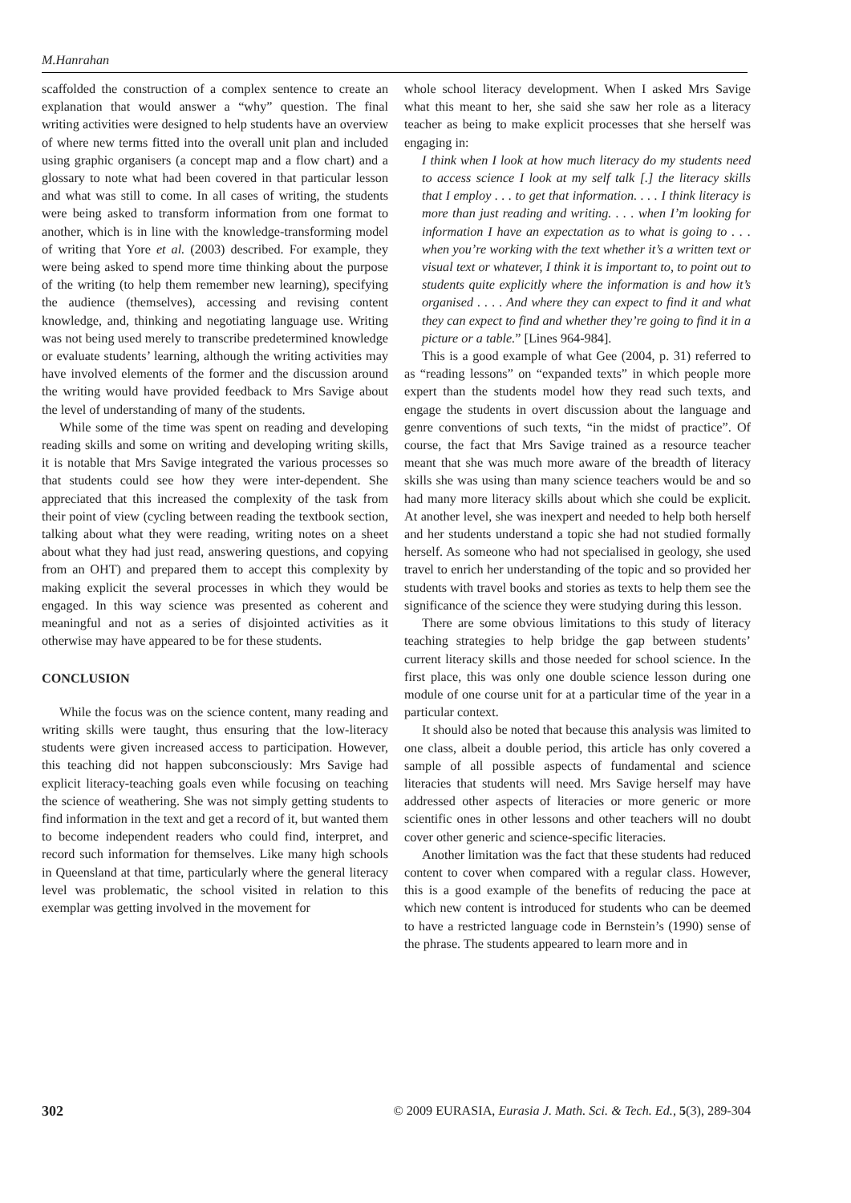M.Hanrahan
scaffolded the construction of a complex sentence to create an explanation that would answer a “why” question. The final writing activities were designed to help students have an overview of where new terms fitted into the overall unit plan and included using graphic organisers (a concept map and a flow chart) and a glossary to note what had been covered in that particular lesson and what was still to come. In all cases of writing, the students were being asked to transform information from one format to another, which is in line with the knowledge-transforming model of writing that Yore et al. (2003) described. For example, they were being asked to spend more time thinking about the purpose of the writing (to help them remember new learning), specifying the audience (themselves), accessing and revising content knowledge, and, thinking and negotiating language use. Writing was not being used merely to transcribe predetermined knowledge or evaluate students’ learning, although the writing activities may have involved elements of the former and the discussion around the writing would have provided feedback to Mrs Savige about the level of understanding of many of the students.
While some of the time was spent on reading and developing reading skills and some on writing and developing writing skills, it is notable that Mrs Savige integrated the various processes so that students could see how they were inter-dependent. She appreciated that this increased the complexity of the task from their point of view (cycling between reading the textbook section, talking about what they were reading, writing notes on a sheet about what they had just read, answering questions, and copying from an OHT) and prepared them to accept this complexity by making explicit the several processes in which they would be engaged. In this way science was presented as coherent and meaningful and not as a series of disjointed activities as it otherwise may have appeared to be for these students.
CONCLUSION
While the focus was on the science content, many reading and writing skills were taught, thus ensuring that the low-literacy students were given increased access to participation. However, this teaching did not happen subconsciously: Mrs Savige had explicit literacy-teaching goals even while focusing on teaching the science of weathering. She was not simply getting students to find information in the text and get a record of it, but wanted them to become independent readers who could find, interpret, and record such information for themselves. Like many high schools in Queensland at that time, particularly where the general literacy level was problematic, the school visited in relation to this exemplar was getting involved in the movement for
whole school literacy development. When I asked Mrs Savige what this meant to her, she said she saw her role as a literacy teacher as being to make explicit processes that she herself was engaging in:
I think when I look at how much literacy do my students need to access science I look at my self talk [.] the literacy skills that I employ . . . to get that information. . . . I think literacy is more than just reading and writing. . . . when I’m looking for information I have an expectation as to what is going to . . . when you’re working with the text whether it’s a written text or visual text or whatever, I think it is important to, to point out to students quite explicitly where the information is and how it’s organised . . . . And where they can expect to find it and what they can expect to find and whether they’re going to find it in a picture or a table.” [Lines 964-984].
This is a good example of what Gee (2004, p. 31) referred to as “reading lessons” on “expanded texts” in which people more expert than the students model how they read such texts, and engage the students in overt discussion about the language and genre conventions of such texts, “in the midst of practice”. Of course, the fact that Mrs Savige trained as a resource teacher meant that she was much more aware of the breadth of literacy skills she was using than many science teachers would be and so had many more literacy skills about which she could be explicit. At another level, she was inexpert and needed to help both herself and her students understand a topic she had not studied formally herself. As someone who had not specialised in geology, she used travel to enrich her understanding of the topic and so provided her students with travel books and stories as texts to help them see the significance of the science they were studying during this lesson.
There are some obvious limitations to this study of literacy teaching strategies to help bridge the gap between students’ current literacy skills and those needed for school science. In the first place, this was only one double science lesson during one module of one course unit for at a particular time of the year in a particular context.
It should also be noted that because this analysis was limited to one class, albeit a double period, this article has only covered a sample of all possible aspects of fundamental and science literacies that students will need. Mrs Savige herself may have addressed other aspects of literacies or more generic or more scientific ones in other lessons and other teachers will no doubt cover other generic and science-specific literacies.
Another limitation was the fact that these students had reduced content to cover when compared with a regular class. However, this is a good example of the benefits of reducing the pace at which new content is introduced for students who can be deemed to have a restricted language code in Bernstein’s (1990) sense of the phrase. The students appeared to learn more and in
302 © 2009 EURASIA, Eurasia J. Math. Sci. & Tech. Ed., 5(3), 289-304